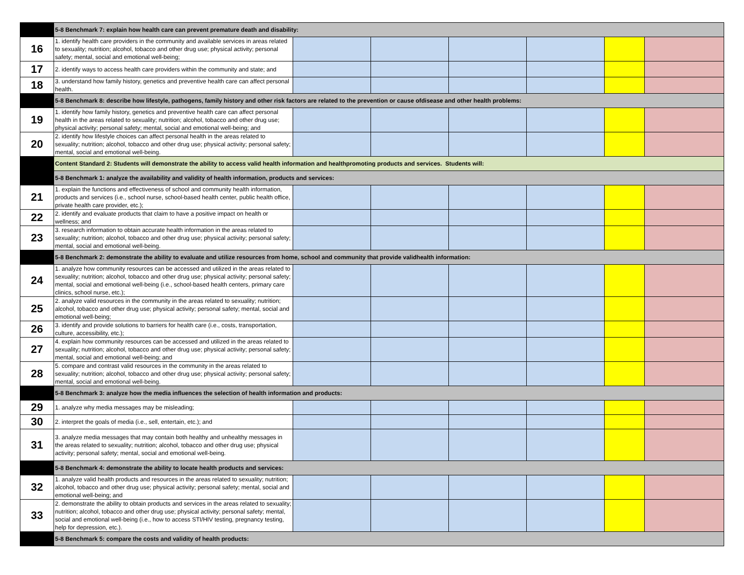| | 5-8 Benchmark 7: explain how health care can prevent premature death and disability: | | | | | | |
| 16 | 1. identify health care providers in the community and available services in areas related to sexuality; nutrition; alcohol, tobacco and other drug use; physical activity; personal safety; mental, social and emotional well-being; | | | | | | |
| 17 | 2. identify ways to access health care providers within the community and state; and | | | | | | |
| 18 | 3. understand how family history, genetics and preventive health care can affect personal health. | | | | | | |
| | 5-8 Benchmark 8: describe how lifestyle, pathogens, family history and other risk factors are related to the prevention or cause ofdisease and other health problems: | | | | | | |
| 19 | 1. identify how family history, genetics and preventive health care can affect personal health in the areas related to sexuality; nutrition; alcohol, tobacco and other drug use; physical activity; personal safety; mental, social and emotional well-being; and | | | | | | |
| 20 | 2. identify how lifestyle choices can affect personal health in the areas related to sexuality; nutrition; alcohol, tobacco and other drug use; physical activity; personal safety; mental, social and emotional well-being. | | | | | | |
| | Content Standard 2: Students will demonstrate the ability to access valid health information and healthpromoting products and services. Students will: | | | | | | |
| | 5-8 Benchmark 1: analyze the availability and validity of health information, products and services: | | | | | | |
| 21 | 1. explain the functions and effectiveness of school and community health information, products and services (i.e., school nurse, school-based health center, public health office, private health care provider, etc.); | | | | | | |
| 22 | 2. identify and evaluate products that claim to have a positive impact on health or wellness; and | | | | | | |
| 23 | 3. research information to obtain accurate health information in the areas related to sexuality; nutrition; alcohol, tobacco and other drug use; physical activity; personal safety; mental, social and emotional well-being. | | | | | | |
| | 5-8 Benchmark 2: demonstrate the ability to evaluate and utilize resources from home, school and community that provide validhealth information: | | | | | | |
| 24 | 1. analyze how community resources can be accessed and utilized in the areas related to sexuality; nutrition; alcohol, tobacco and other drug use; physical activity; personal safety; mental, social and emotional well-being (i.e., school-based health centers, primary care clinics, school nurse, etc.); | | | | | | |
| 25 | 2. analyze valid resources in the community in the areas related to sexuality; nutrition; alcohol, tobacco and other drug use; physical activity; personal safety; mental, social and emotional well-being; | | | | | | |
| 26 | 3. identify and provide solutions to barriers for health care (i.e., costs, transportation, culture, accessibility, etc.); | | | | | | |
| 27 | 4. explain how community resources can be accessed and utilized in the areas related to sexuality; nutrition; alcohol, tobacco and other drug use; physical activity; personal safety; mental, social and emotional well-being; and | | | | | | |
| 28 | 5. compare and contrast valid resources in the community in the areas related to sexuality; nutrition; alcohol, tobacco and other drug use; physical activity; personal safety; mental, social and emotional well-being. | | | | | | |
| | 5-8 Benchmark 3: analyze how the media influences the selection of health information and products: | | | | | | |
| 29 | 1. analyze why media messages may be misleading; | | | | | | |
| 30 | 2. interpret the goals of media (i.e., sell, entertain, etc.); and | | | | | | |
| 31 | 3. analyze media messages that may contain both healthy and unhealthy messages in the areas related to sexuality; nutrition; alcohol, tobacco and other drug use; physical activity; personal safety; mental, social and emotional well-being. | | | | | | |
| | 5-8 Benchmark 4: demonstrate the ability to locate health products and services: | | | | | | |
| 32 | 1. analyze valid health products and resources in the areas related to sexuality; nutrition; alcohol, tobacco and other drug use; physical activity; personal safety; mental, social and emotional well-being; and | | | | | | |
| 33 | 2. demonstrate the ability to obtain products and services in the areas related to sexuality; nutrition; alcohol, tobacco and other drug use; physical activity; personal safety; mental, social and emotional well-being (i.e., how to access STI/HIV testing, pregnancy testing, help for depression, etc.). | | | | | | |
| | 5-8 Benchmark 5: compare the costs and validity of health products: | | | | | | |